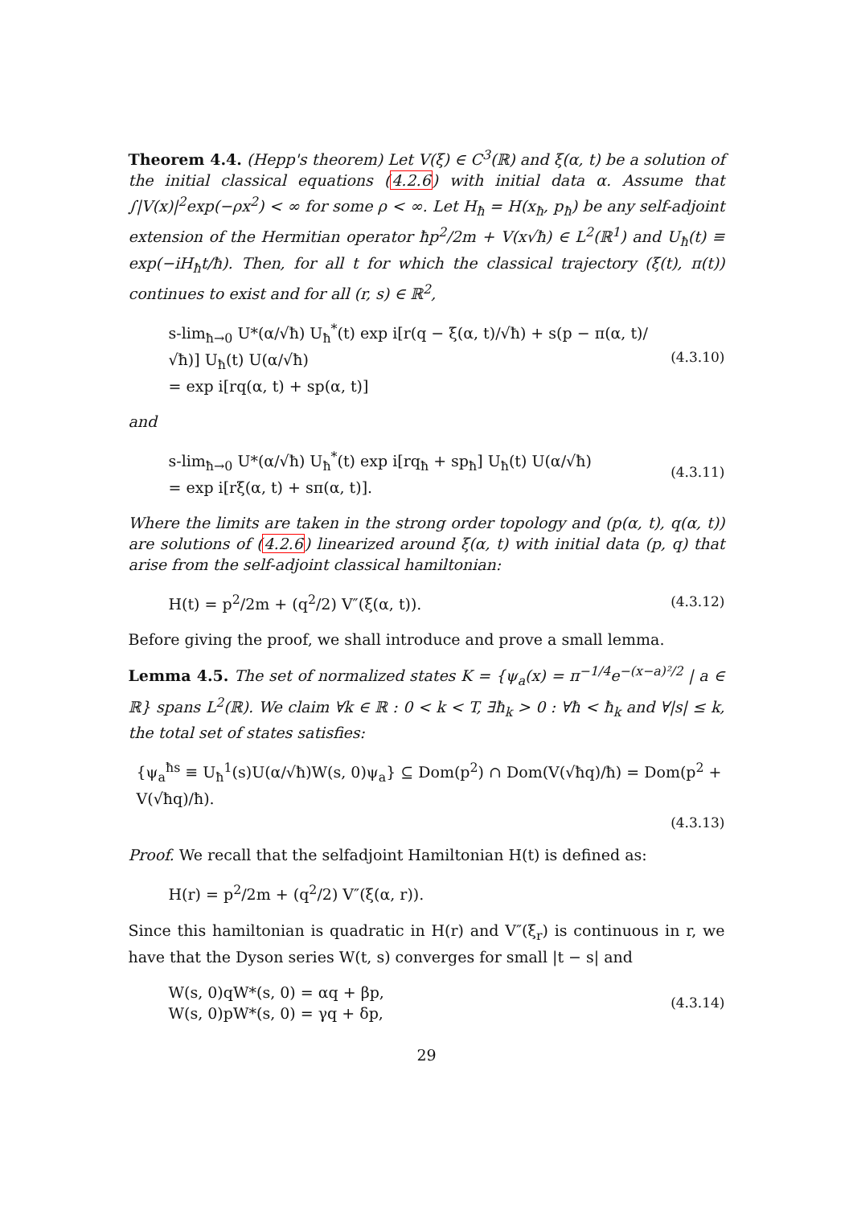Theorem 4.4. (Hepp's theorem) Let V(ξ) ∈ C<sup>3</sup>(ℝ) and ξ(α, t) be a solution of the initial classical equations (4.2.6) with initial data α. Assume that ∫|V(x)|<sup>2</sup>exp(−ρx<sup>2</sup>) < ∞ for some ρ < ∞. Let H<sub>ħ</sub> = H(x<sub>ħ</sub>, p<sub>ħ</sub>) be any self-adjoint extension of the Hermitian operator ħp<sup>2</sup>/2m + V(x√ħ) ∈ L<sup>2</sup>(ℝ<sup>1</sup>) and U<sub>ħ</sub>(t) ≡ exp(−iH<sub>ħ</sub>t/ħ). Then, for all t for which the classical trajectory (ξ(t), π(t)) continues to exist and for all (r, s) ∈ ℝ<sup>2</sup>,
s-lim<sub>ħ→0</sub> U*(α/√ħ) U<sub>ħ</sub><sup>*</sup>(t) exp i[r(q − ξ(α, t)/√ħ) + s(p − π(α, t)/√ħ)] U<sub>ħ</sub>(t) U(α/√ħ)
= exp i[rq(α, t) + sp(α, t)]
(4.3.10)
and
s-lim<sub>ħ→0</sub> U*(α/√ħ) U<sub>ħ</sub><sup>*</sup>(t) exp i[rq<sub>ħ</sub> + sp<sub>ħ</sub>] U<sub>ħ</sub>(t) U(α/√ħ)
= exp i[rξ(α, t) + sπ(α, t)].
(4.3.11)
Where the limits are taken in the strong order topology and (p(α, t), q(α, t)) are solutions of (4.2.6) linearized around ξ(α, t) with initial data (p, q) that arise from the self-adjoint classical hamiltonian:
H(t) = p<sup>2</sup>/2m + (q<sup>2</sup>/2) V″(ξ(α, t)).
(4.3.12)
Before giving the proof, we shall introduce and prove a small lemma.
Lemma 4.5. The set of normalized states K = {ψ<sub>a</sub>(x) = π<sup>−1/4</sup>e<sup>−(x−a)²/2</sup> | a ∈ ℝ} spans L<sup>2</sup>(ℝ). We claim ∀k ∈ ℝ : 0 < k < T, ∃ħ<sub>k</sub> > 0 : ∀ħ < ħ<sub>k</sub> and ∀|s| ≤ k, the total set of states satisfies:
{ψ<sub>a</sub><sup>ħs</sup> ≡ U<sub>ħ</sub><sup>1</sup>(s)U(α/√ħ)W(s, 0)ψ<sub>a</sub>} ⊆ Dom(p<sup>2</sup>) ∩ Dom(V(√ħq)/ħ) = Dom(p<sup>2</sup> + V(√ħq)/ħ).
(4.3.13)
Proof. We recall that the selfadjoint Hamiltonian H(t) is defined as:
H(r) = p<sup>2</sup>/2m + (q<sup>2</sup>/2) V″(ξ(α, r)).
Since this hamiltonian is quadratic in H(r) and V″(ξ<sub>r</sub>) is continuous in r, we have that the Dyson series W(t, s) converges for small |t − s| and
W(s, 0)qW*(s, 0) = αq + βp,
W(s, 0)pW*(s, 0) = γq + δp,
(4.3.14)
29